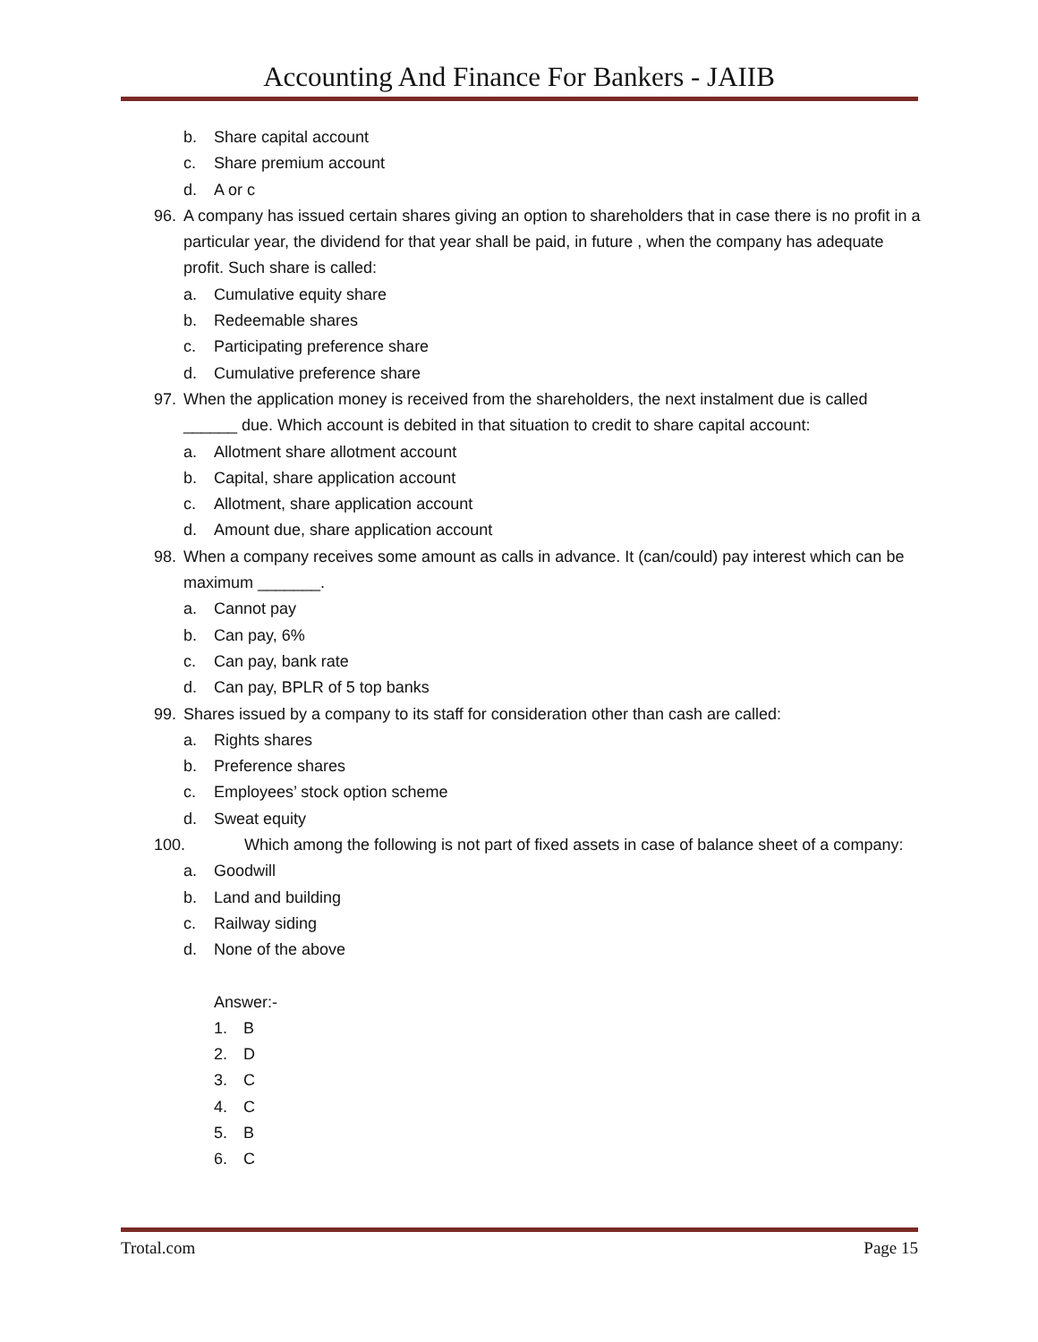Accounting And Finance For Bankers - JAIIB
b. Share capital account
c. Share premium account
d. A or c
96. A company has issued certain shares giving an option to shareholders that in case there is no profit in a particular year, the dividend for that year shall be paid, in future , when the company has adequate profit. Such share is called:
a. Cumulative equity share
b. Redeemable shares
c. Participating preference share
d. Cumulative preference share
97. When the application money is received from the shareholders, the next instalment due is called ______ due. Which account is debited in that situation to credit to share capital account:
a. Allotment share allotment account
b. Capital, share application account
c. Allotment, share application account
d. Amount due, share application account
98. When a company receives some amount as calls in advance. It (can/could) pay interest which can be maximum _______.
a. Cannot pay
b. Can pay, 6%
c. Can pay, bank rate
d. Can pay, BPLR of 5 top banks
99. Shares issued by a company to its staff for consideration other than cash are called:
a. Rights shares
b. Preference shares
c. Employees’ stock option scheme
d. Sweat equity
100. Which among the following is not part of fixed assets in case of balance sheet of a company:
a. Goodwill
b. Land and building
c. Railway siding
d. None of the above
Answer:-
1. B
2. D
3. C
4. C
5. B
6. C
Trotal.com Page 15